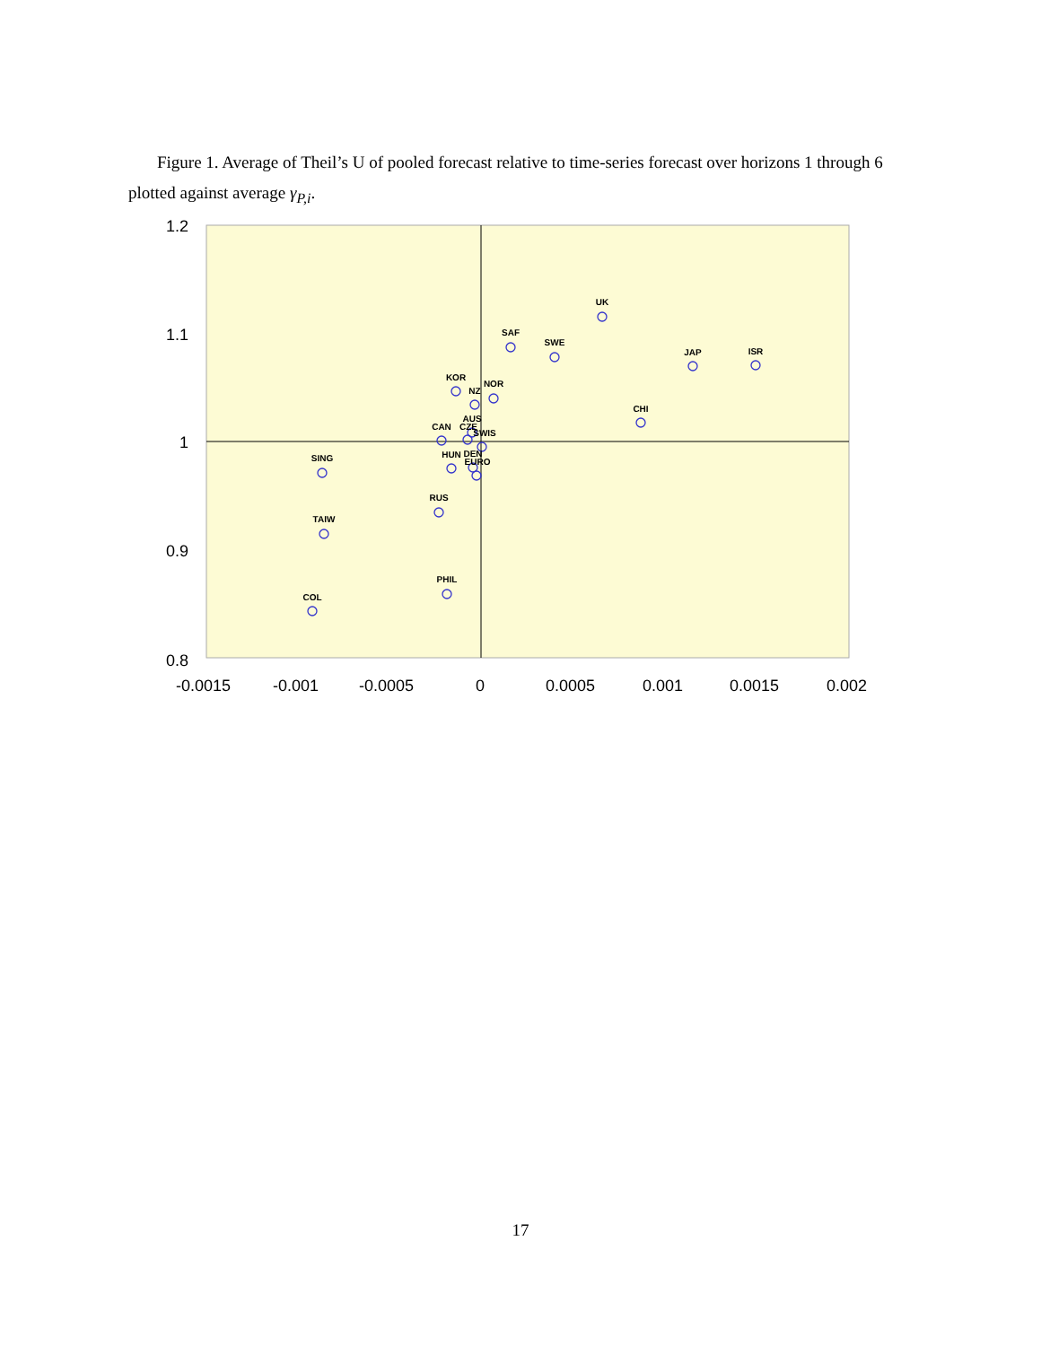Figure 1. Average of Theil’s U of pooled forecast relative to time-series forecast over horizons 1 through 6 plotted against average γ<sub>P,i</sub>.
1.2
1.1
1
0.9
0.8
-0.0015
-0.001
-0.0005
0
0.0005
0.001
0.0015
0.002
UK
SAF
SWE
JAP
ISR
KOR
NZ
NOR
CHI
CAN
CZE
AUS
SWIS
SING
HUN
DEN
EURO
RUS
TAIW
PHIL
COL
17